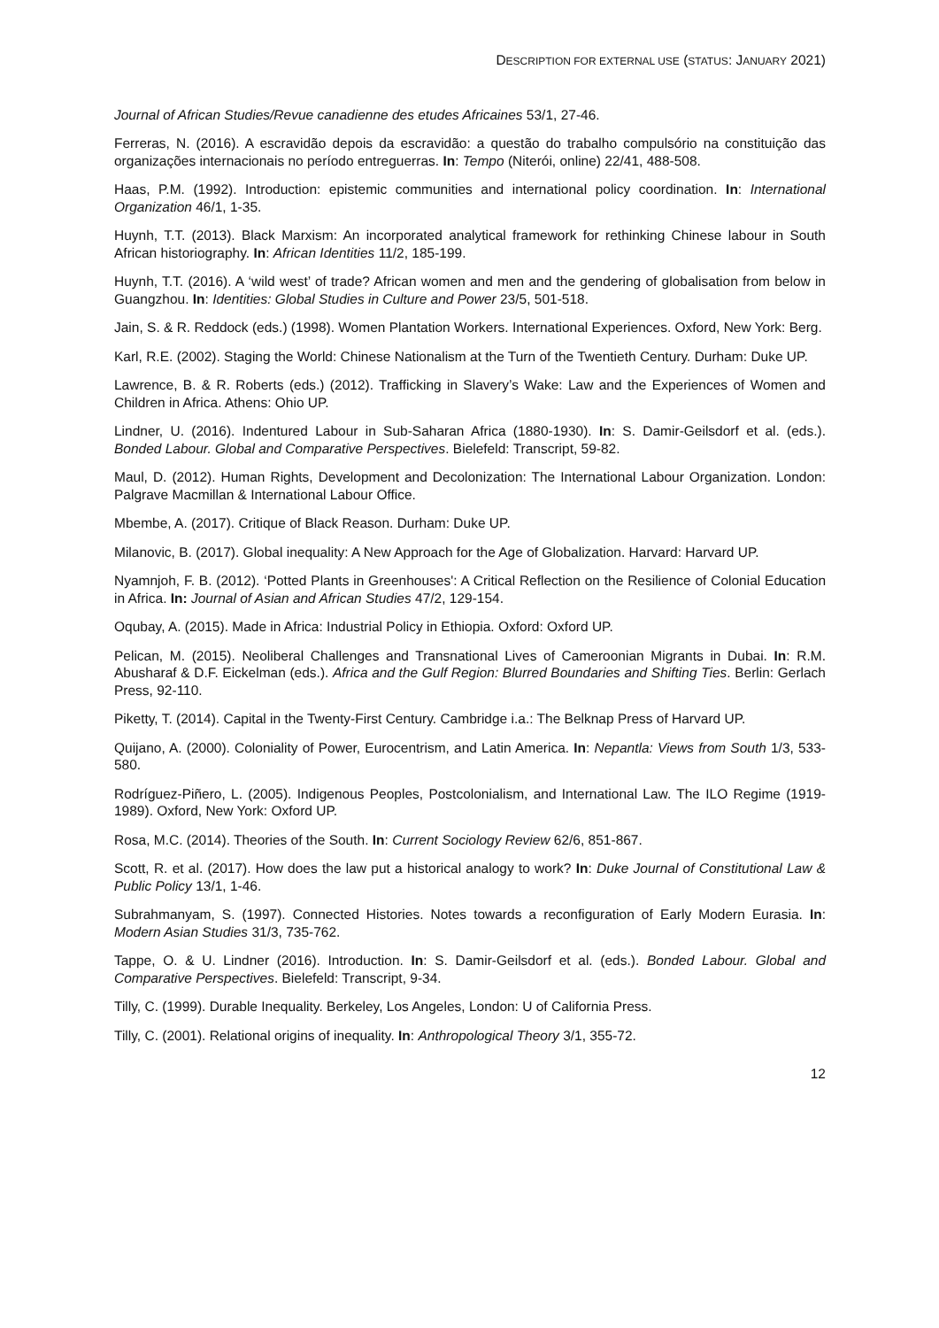DESCRIPTION FOR EXTERNAL USE (STATUS: JANUARY 2021)
Journal of African Studies/Revue canadienne des etudes Africaines 53/1, 27-46.
Ferreras, N. (2016). A escravidão depois da escravidão: a questão do trabalho compulsório na constituição das organizações internacionais no período entreguerras. In: Tempo (Niterói, online) 22/41, 488-508.
Haas, P.M. (1992). Introduction: epistemic communities and international policy coordination. In: International Organization 46/1, 1-35.
Huynh, T.T. (2013). Black Marxism: An incorporated analytical framework for rethinking Chinese labour in South African historiography. In: African Identities 11/2, 185-199.
Huynh, T.T. (2016). A ‘wild west’ of trade? African women and men and the gendering of globalisation from below in Guangzhou. In: Identities: Global Studies in Culture and Power 23/5, 501-518.
Jain, S. & R. Reddock (eds.) (1998). Women Plantation Workers. International Experiences. Oxford, New York: Berg.
Karl, R.E. (2002). Staging the World: Chinese Nationalism at the Turn of the Twentieth Century. Durham: Duke UP.
Lawrence, B. & R. Roberts (eds.) (2012). Trafficking in Slavery’s Wake: Law and the Experiences of Women and Children in Africa. Athens: Ohio UP.
Lindner, U. (2016). Indentured Labour in Sub-Saharan Africa (1880-1930). In: S. Damir-Geilsdorf et al. (eds.). Bonded Labour. Global and Comparative Perspectives. Bielefeld: Transcript, 59-82.
Maul, D. (2012). Human Rights, Development and Decolonization: The International Labour Organization. London: Palgrave Macmillan & International Labour Office.
Mbembe, A. (2017). Critique of Black Reason. Durham: Duke UP.
Milanovic, B. (2017). Global inequality: A New Approach for the Age of Globalization. Harvard: Harvard UP.
Nyamnjoh, F. B. (2012). ‘Potted Plants in Greenhouses': A Critical Reflection on the Resilience of Colonial Education in Africa. In: Journal of Asian and African Studies 47/2, 129-154.
Oqubay, A. (2015). Made in Africa: Industrial Policy in Ethiopia. Oxford: Oxford UP.
Pelican, M. (2015). Neoliberal Challenges and Transnational Lives of Cameroonian Migrants in Dubai. In: R.M. Abusharaf & D.F. Eickelman (eds.). Africa and the Gulf Region: Blurred Boundaries and Shifting Ties. Berlin: Gerlach Press, 92-110.
Piketty, T. (2014). Capital in the Twenty-First Century. Cambridge i.a.: The Belknap Press of Harvard UP.
Quijano, A. (2000). Coloniality of Power, Eurocentrism, and Latin America. In: Nepantla: Views from South 1/3, 533-580.
Rodríguez-Piñero, L. (2005). Indigenous Peoples, Postcolonialism, and International Law. The ILO Regime (1919-1989). Oxford, New York: Oxford UP.
Rosa, M.C. (2014). Theories of the South. In: Current Sociology Review 62/6, 851-867.
Scott, R. et al. (2017). How does the law put a historical analogy to work? In: Duke Journal of Constitutional Law & Public Policy 13/1, 1-46.
Subrahmanyam, S. (1997). Connected Histories. Notes towards a reconfiguration of Early Modern Eurasia. In: Modern Asian Studies 31/3, 735-762.
Tappe, O. & U. Lindner (2016). Introduction. In: S. Damir-Geilsdorf et al. (eds.). Bonded Labour. Global and Comparative Perspectives. Bielefeld: Transcript, 9-34.
Tilly, C. (1999). Durable Inequality. Berkeley, Los Angeles, London: U of California Press.
Tilly, C. (2001). Relational origins of inequality. In: Anthropological Theory 3/1, 355-72.
12